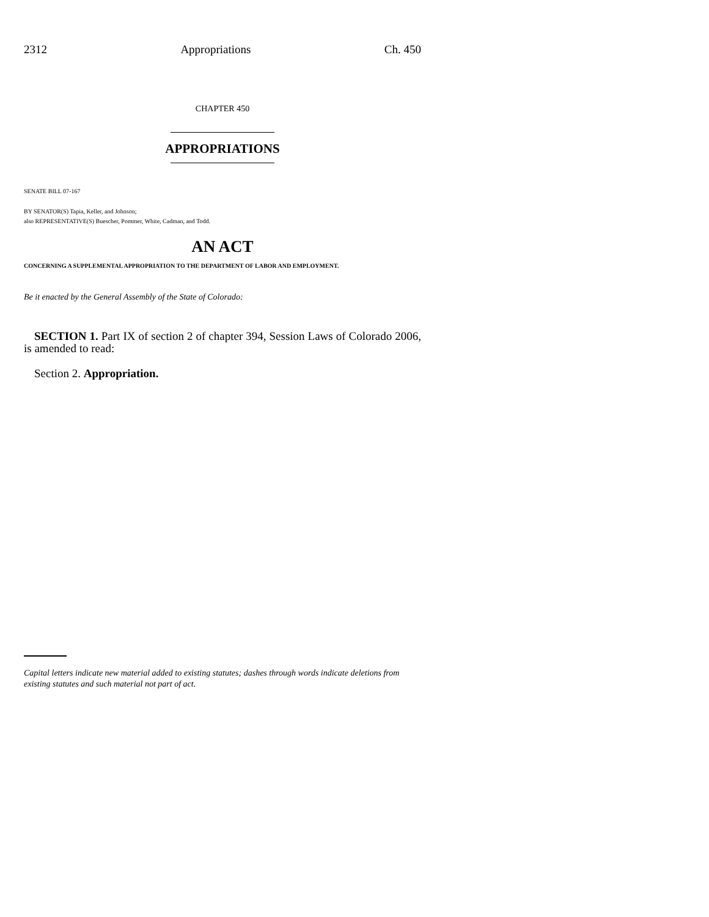2312 Appropriations Ch. 450
CHAPTER 450
APPROPRIATIONS
SENATE BILL 07-167
BY SENATOR(S) Tapia, Keller, and Johnson;
also REPRESENTATIVE(S) Buescher, Pommer, White, Cadman, and Todd.
AN ACT
CONCERNING A SUPPLEMENTAL APPROPRIATION TO THE DEPARTMENT OF LABOR AND EMPLOYMENT.
Be it enacted by the General Assembly of the State of Colorado:
SECTION 1. Part IX of section 2 of chapter 394, Session Laws of Colorado 2006, is amended to read:
Section 2. Appropriation.
Capital letters indicate new material added to existing statutes; dashes through words indicate deletions from existing statutes and such material not part of act.